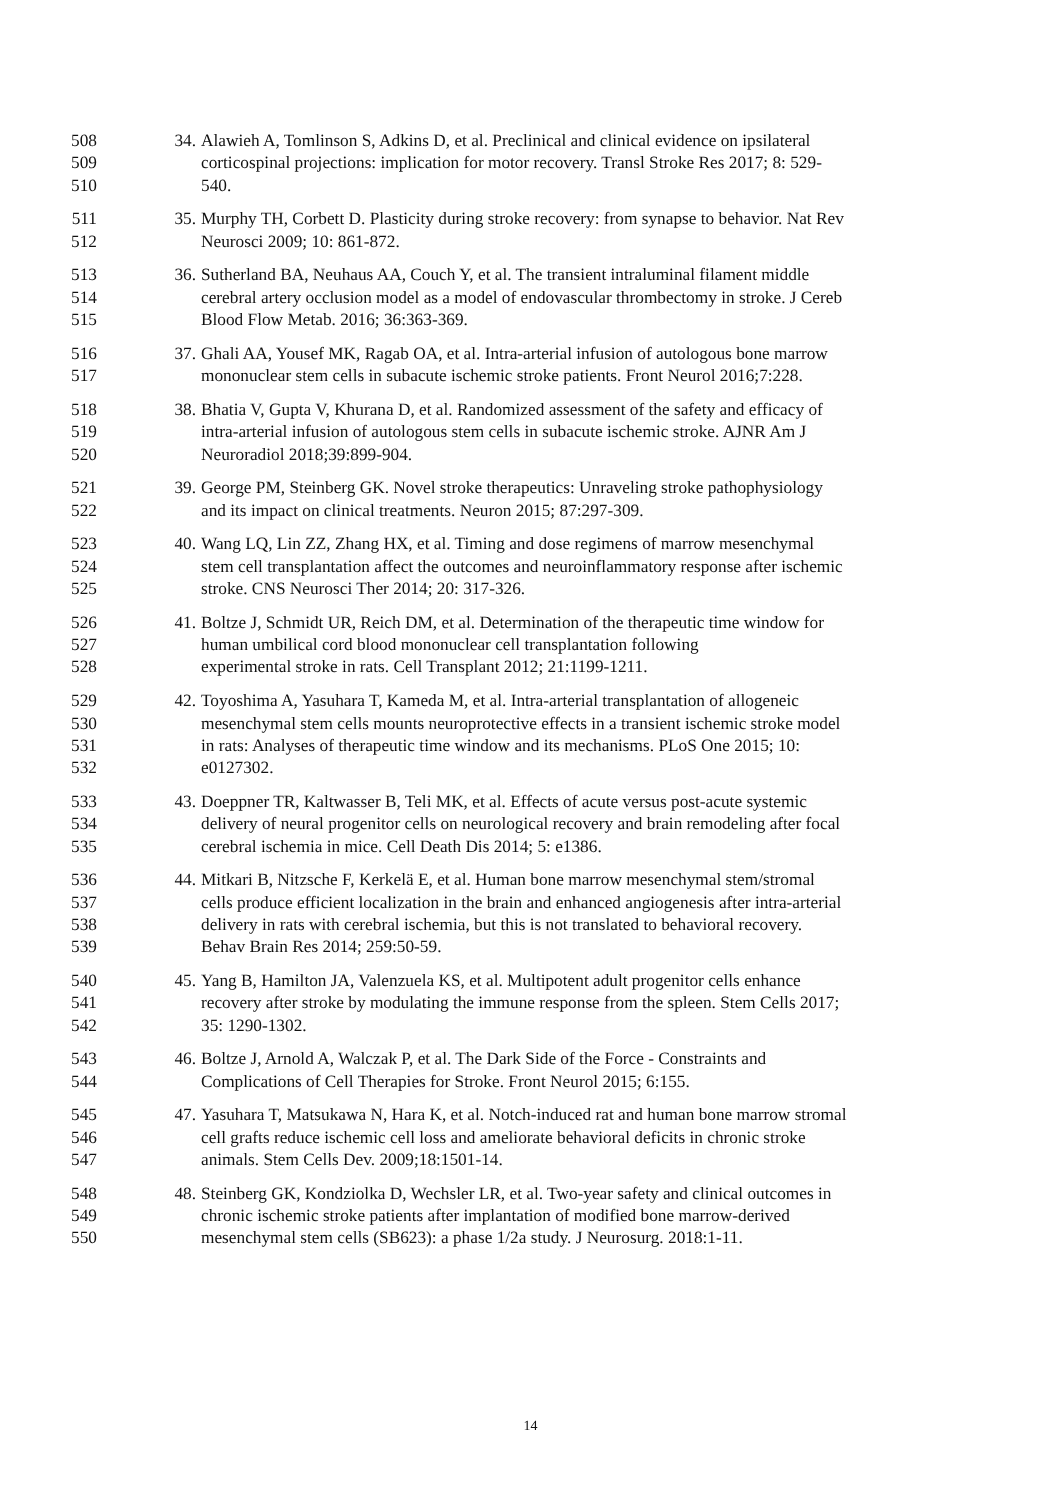508 34. Alawieh A, Tomlinson S, Adkins D, et al. Preclinical and clinical evidence on ipsilateral
509 corticospinal projections: implication for motor recovery. Transl Stroke Res 2017; 8: 529-
510 540.
511 35. Murphy TH, Corbett D. Plasticity during stroke recovery: from synapse to behavior. Nat Rev
512 Neurosci 2009; 10: 861-872.
513 36. Sutherland BA, Neuhaus AA, Couch Y, et al. The transient intraluminal filament middle
514 cerebral artery occlusion model as a model of endovascular thrombectomy in stroke. J Cereb
515 Blood Flow Metab. 2016; 36:363-369.
516 37. Ghali AA, Yousef MK, Ragab OA, et al. Intra-arterial infusion of autologous bone marrow
517 mononuclear stem cells in subacute ischemic stroke patients. Front Neurol 2016;7:228.
518 38. Bhatia V, Gupta V, Khurana D, et al. Randomized assessment of the safety and efficacy of
519 intra-arterial infusion of autologous stem cells in subacute ischemic stroke. AJNR Am J
520 Neuroradiol 2018;39:899-904.
521 39. George PM, Steinberg GK. Novel stroke therapeutics: Unraveling stroke pathophysiology
522 and its impact on clinical treatments. Neuron 2015; 87:297-309.
523 40. Wang LQ, Lin ZZ, Zhang HX, et al. Timing and dose regimens of marrow mesenchymal
524 stem cell transplantation affect the outcomes and neuroinflammatory response after ischemic
525 stroke. CNS Neurosci Ther 2014; 20: 317-326.
526 41. Boltze J, Schmidt UR, Reich DM, et al. Determination of the therapeutic time window for
527 human umbilical cord blood mononuclear cell transplantation following
528 experimental stroke in rats. Cell Transplant 2012; 21:1199-1211.
529 42. Toyoshima A, Yasuhara T, Kameda M, et al. Intra-arterial transplantation of allogeneic
530 mesenchymal stem cells mounts neuroprotective effects in a transient ischemic stroke model
531 in rats: Analyses of therapeutic time window and its mechanisms. PLoS One 2015; 10:
532 e0127302.
533 43. Doeppner TR, Kaltwasser B, Teli MK, et al. Effects of acute versus post-acute systemic
534 delivery of neural progenitor cells on neurological recovery and brain remodeling after focal
535 cerebral ischemia in mice. Cell Death Dis 2014; 5: e1386.
536 44. Mitkari B, Nitzsche F, Kerkelä E, et al. Human bone marrow mesenchymal stem/stromal
537 cells produce efficient localization in the brain and enhanced angiogenesis after intra-arterial
538 delivery in rats with cerebral ischemia, but this is not translated to behavioral recovery.
539 Behav Brain Res 2014; 259:50-59.
540 45. Yang B, Hamilton JA, Valenzuela KS, et al. Multipotent adult progenitor cells enhance
541 recovery after stroke by modulating the immune response from the spleen. Stem Cells 2017;
542 35: 1290-1302.
543 46. Boltze J, Arnold A, Walczak P, et al. The Dark Side of the Force - Constraints and
544 Complications of Cell Therapies for Stroke. Front Neurol 2015; 6:155.
545 47. Yasuhara T, Matsukawa N, Hara K, et al. Notch-induced rat and human bone marrow stromal
546 cell grafts reduce ischemic cell loss and ameliorate behavioral deficits in chronic stroke
547 animals. Stem Cells Dev. 2009;18:1501-14.
548 48. Steinberg GK, Kondziolka D, Wechsler LR, et al. Two-year safety and clinical outcomes in
549 chronic ischemic stroke patients after implantation of modified bone marrow-derived
550 mesenchymal stem cells (SB623): a phase 1/2a study. J Neurosurg. 2018:1-11.
14